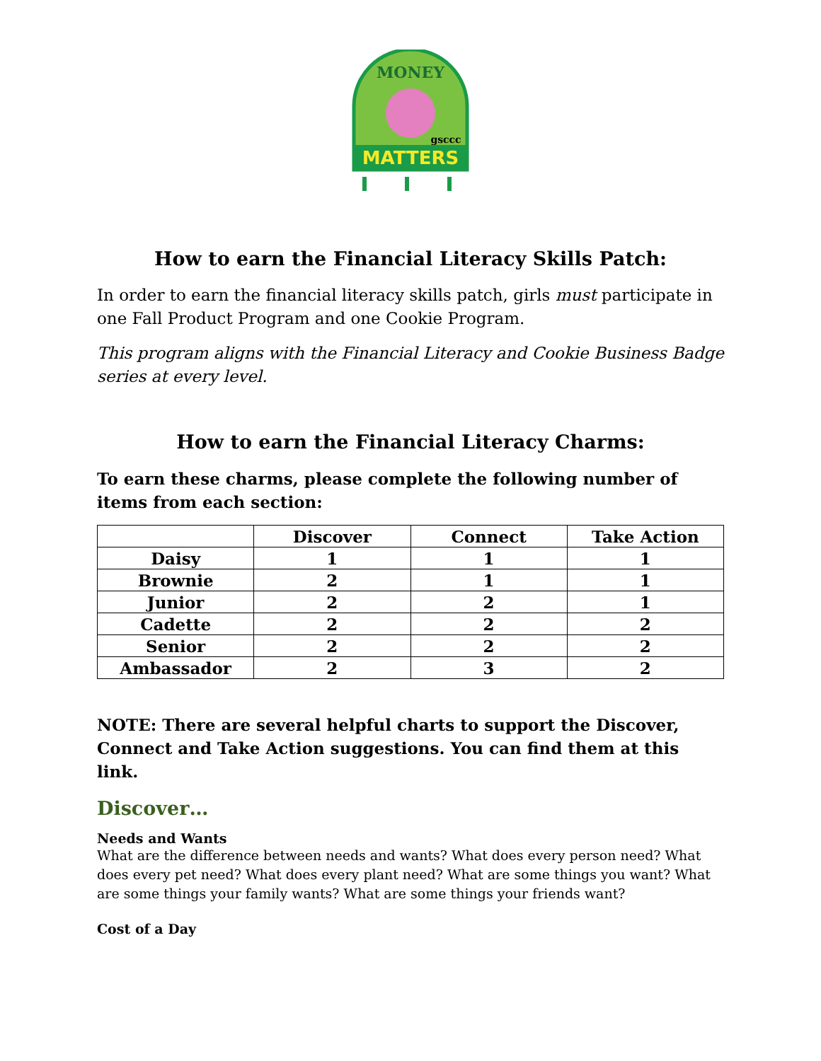MATTERS
MONEY
gsccc
How to earn the Financial Literacy Skills Patch:
In order to earn the financial literacy skills patch, girls must participate in one Fall Product Program and one Cookie Program.
This program aligns with the Financial Literacy and Cookie Business Badge series at every level.
How to earn the Financial Literacy Charms:
To earn these charms, please complete the following number of items from each section:
| | Discover | Connect | Take Action |
| --- | --- | --- | --- |
| Daisy | 1 | 1 | 1 |
| Brownie | 2 | 1 | 1 |
| Junior | 2 | 2 | 1 |
| Cadette | 2 | 2 | 2 |
| Senior | 2 | 2 | 2 |
| Ambassador | 2 | 3 | 2 |
NOTE: There are several helpful charts to support the Discover, Connect and Take Action suggestions. You can find them at this link.
Discover…
Needs and Wants
What are the difference between needs and wants? What does every person need? What does every pet need? What does every plant need? What are some things you want? What are some things your family wants? What are some things your friends want?
Cost of a Day